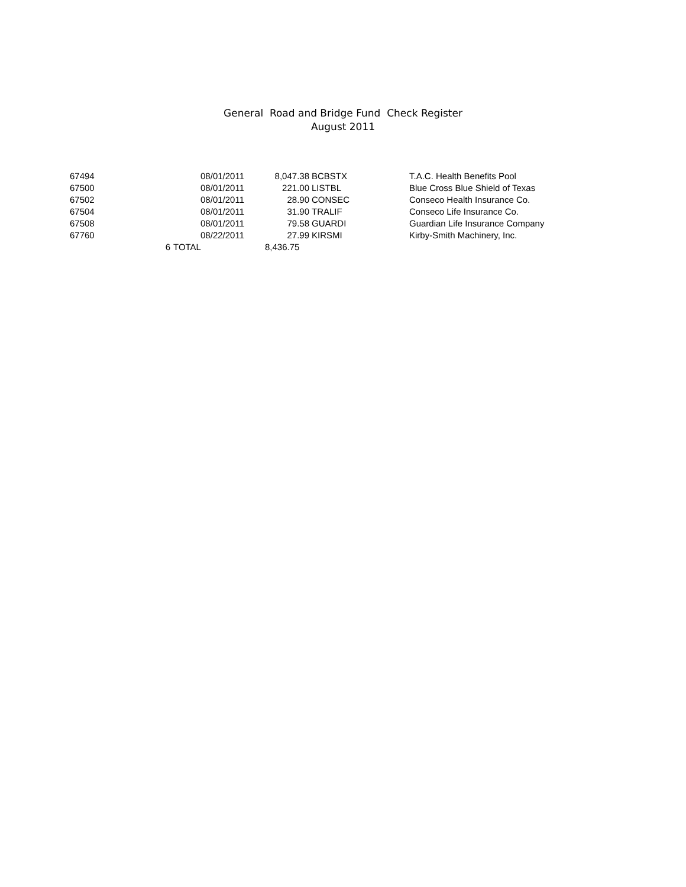General Road and Bridge Fund Check Register
August 2011
| 67494 | 08/01/2011 | 8,047.38 | BCBSTX | T.A.C. Health Benefits Pool |
| 67500 | 08/01/2011 | 221.00 | LISTBL | Blue Cross Blue Shield of Texas |
| 67502 | 08/01/2011 | 28.90 | CONSEC | Conseco Health Insurance Co. |
| 67504 | 08/01/2011 | 31.90 | TRALIF | Conseco Life Insurance Co. |
| 67508 | 08/01/2011 | 79.58 | GUARDI | Guardian Life Insurance Company |
| 67760 | 08/22/2011 | 27.99 | KIRSMI | Kirby-Smith Machinery, Inc. |
| 6 | TOTAL | 8,436.75 | | |